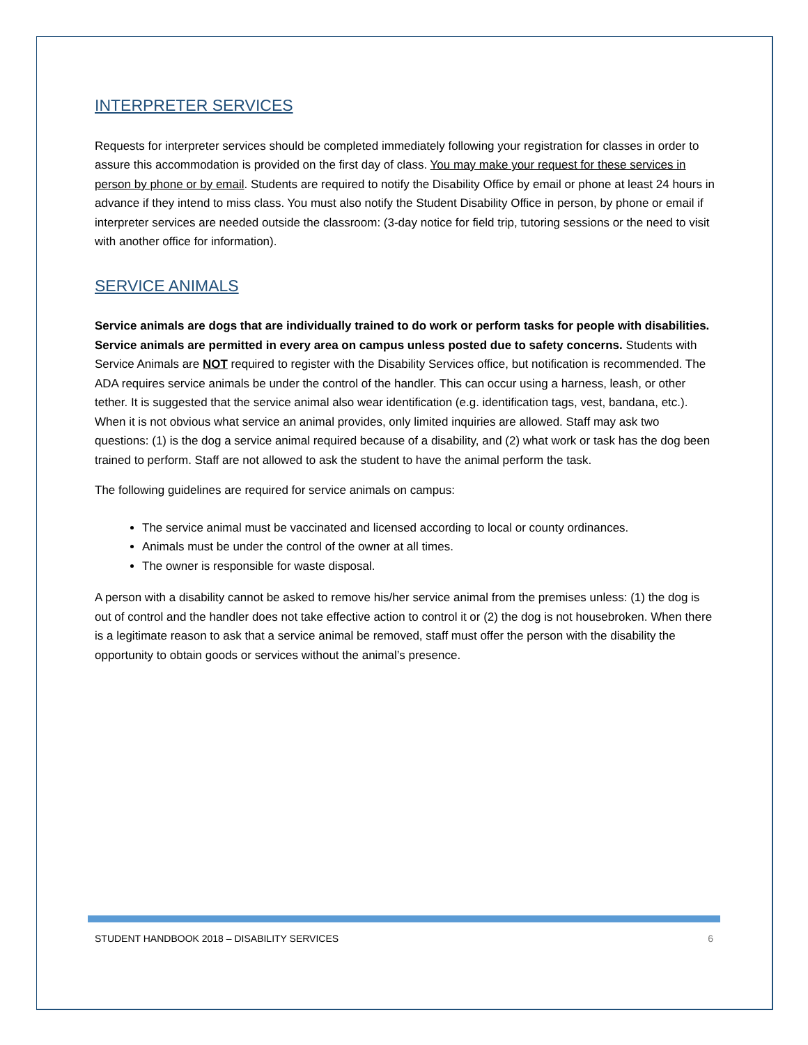INTERPRETER SERVICES
Requests for interpreter services should be completed immediately following your registration for classes in order to assure this accommodation is provided on the first day of class. You may make your request for these services in person by phone or by email. Students are required to notify the Disability Office by email or phone at least 24 hours in advance if they intend to miss class. You must also notify the Student Disability Office in person, by phone or email if interpreter services are needed outside the classroom: (3-day notice for field trip, tutoring sessions or the need to visit with another office for information).
SERVICE ANIMALS
Service animals are dogs that are individually trained to do work or perform tasks for people with disabilities. Service animals are permitted in every area on campus unless posted due to safety concerns. Students with Service Animals are NOT required to register with the Disability Services office, but notification is recommended. The ADA requires service animals be under the control of the handler. This can occur using a harness, leash, or other tether. It is suggested that the service animal also wear identification (e.g. identification tags, vest, bandana, etc.). When it is not obvious what service an animal provides, only limited inquiries are allowed. Staff may ask two questions: (1) is the dog a service animal required because of a disability, and (2) what work or task has the dog been trained to perform. Staff are not allowed to ask the student to have the animal perform the task.
The following guidelines are required for service animals on campus:
The service animal must be vaccinated and licensed according to local or county ordinances.
Animals must be under the control of the owner at all times.
The owner is responsible for waste disposal.
A person with a disability cannot be asked to remove his/her service animal from the premises unless: (1) the dog is out of control and the handler does not take effective action to control it or (2) the dog is not housebroken. When there is a legitimate reason to ask that a service animal be removed, staff must offer the person with the disability the opportunity to obtain goods or services without the animal’s presence.
STUDENT HANDBOOK 2018 – DISABILITY SERVICES 6